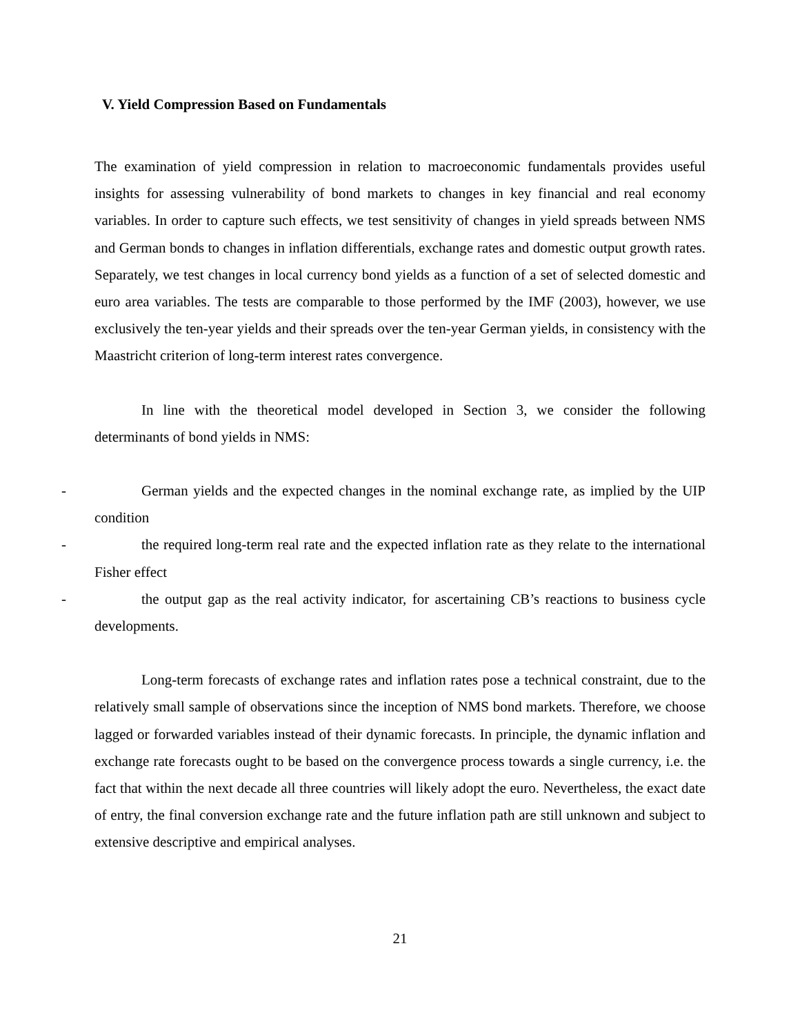V. Yield Compression Based on Fundamentals
The examination of yield compression in relation to macroeconomic fundamentals provides useful insights for assessing vulnerability of bond markets to changes in key financial and real economy variables. In order to capture such effects, we test sensitivity of changes in yield spreads between NMS and German bonds to changes in inflation differentials, exchange rates and domestic output growth rates. Separately, we test changes in local currency bond yields as a function of a set of selected domestic and euro area variables. The tests are comparable to those performed by the IMF (2003), however, we use exclusively the ten-year yields and their spreads over the ten-year German yields, in consistency with the Maastricht criterion of long-term interest rates convergence.
In line with the theoretical model developed in Section 3, we consider the following determinants of bond yields in NMS:
- German yields and the expected changes in the nominal exchange rate, as implied by the UIP condition
- the required long-term real rate and the expected inflation rate as they relate to the international Fisher effect
- the output gap as the real activity indicator, for ascertaining CB’s reactions to business cycle developments.
Long-term forecasts of exchange rates and inflation rates pose a technical constraint, due to the relatively small sample of observations since the inception of NMS bond markets. Therefore, we choose lagged or forwarded variables instead of their dynamic forecasts. In principle, the dynamic inflation and exchange rate forecasts ought to be based on the convergence process towards a single currency, i.e. the fact that within the next decade all three countries will likely adopt the euro. Nevertheless, the exact date of entry, the final conversion exchange rate and the future inflation path are still unknown and subject to extensive descriptive and empirical analyses.
21